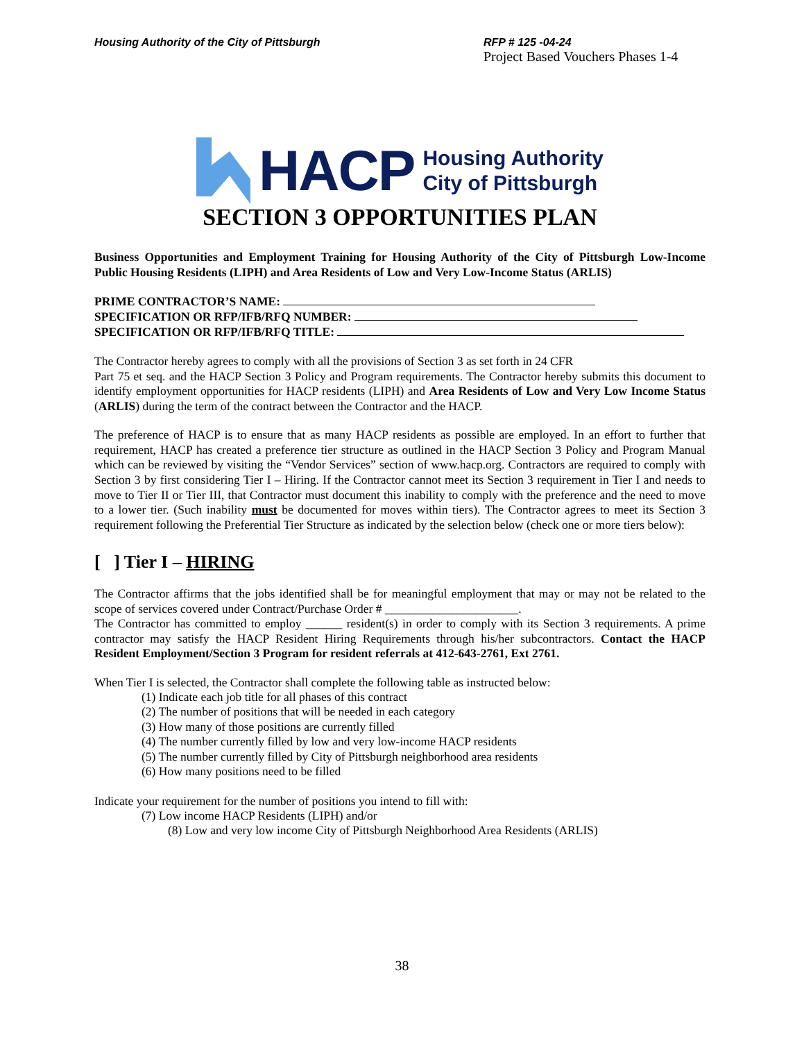Housing Authority of the City of Pittsburgh
RFP # 125 -04-24
Project Based Vouchers Phases 1-4
HACP
Housing Authority
City of Pittsburgh
SECTION 3 OPPORTUNITIES PLAN
Business Opportunities and Employment Training for Housing Authority of the City of Pittsburgh Low-Income Public Housing Residents (LIPH) and Area Residents of Low and Very Low-Income Status (ARLIS)
PRIME CONTRACTOR’S NAME:
SPECIFICATION OR RFP/IFB/RFQ NUMBER:
SPECIFICATION OR RFP/IFB/RFQ TITLE:
The Contractor hereby agrees to comply with all the provisions of Section 3 as set forth in 24 CFR
Part 75 et seq. and the HACP Section 3 Policy and Program requirements. The Contractor hereby submits this document to identify employment opportunities for HACP residents (LIPH) and Area Residents of Low and Very Low Income Status (ARLIS) during the term of the contract between the Contractor and the HACP.
The preference of HACP is to ensure that as many HACP residents as possible are employed. In an effort to further that requirement, HACP has created a preference tier structure as outlined in the HACP Section 3 Policy and Program Manual which can be reviewed by visiting the “Vendor Services” section of www.hacp.org. Contractors are required to comply with Section 3 by first considering Tier I – Hiring. If the Contractor cannot meet its Section 3 requirement in Tier I and needs to move to Tier II or Tier III, that Contractor must document this inability to comply with the preference and the need to move to a lower tier. (Such inability must be documented for moves within tiers). The Contractor agrees to meet its Section 3 requirement following the Preferential Tier Structure as indicated by the selection below (check one or more tiers below):
[ ] Tier I – HIRING
The Contractor affirms that the jobs identified shall be for meaningful employment that may or may not be related to the scope of services covered under Contract/Purchase Order # ______________________.
The Contractor has committed to employ ______ resident(s) in order to comply with its Section 3 requirements. A prime contractor may satisfy the HACP Resident Hiring Requirements through his/her subcontractors. Contact the HACP Resident Employment/Section 3 Program for resident referrals at 412-643-2761, Ext 2761.
When Tier I is selected, the Contractor shall complete the following table as instructed below:
(1) Indicate each job title for all phases of this contract
(2) The number of positions that will be needed in each category
(3) How many of those positions are currently filled
(4) The number currently filled by low and very low-income HACP residents
(5) The number currently filled by City of Pittsburgh neighborhood area residents
(6) How many positions need to be filled
Indicate your requirement for the number of positions you intend to fill with:
(7) Low income HACP Residents (LIPH) and/or
(8) Low and very low income City of Pittsburgh Neighborhood Area Residents (ARLIS)
38